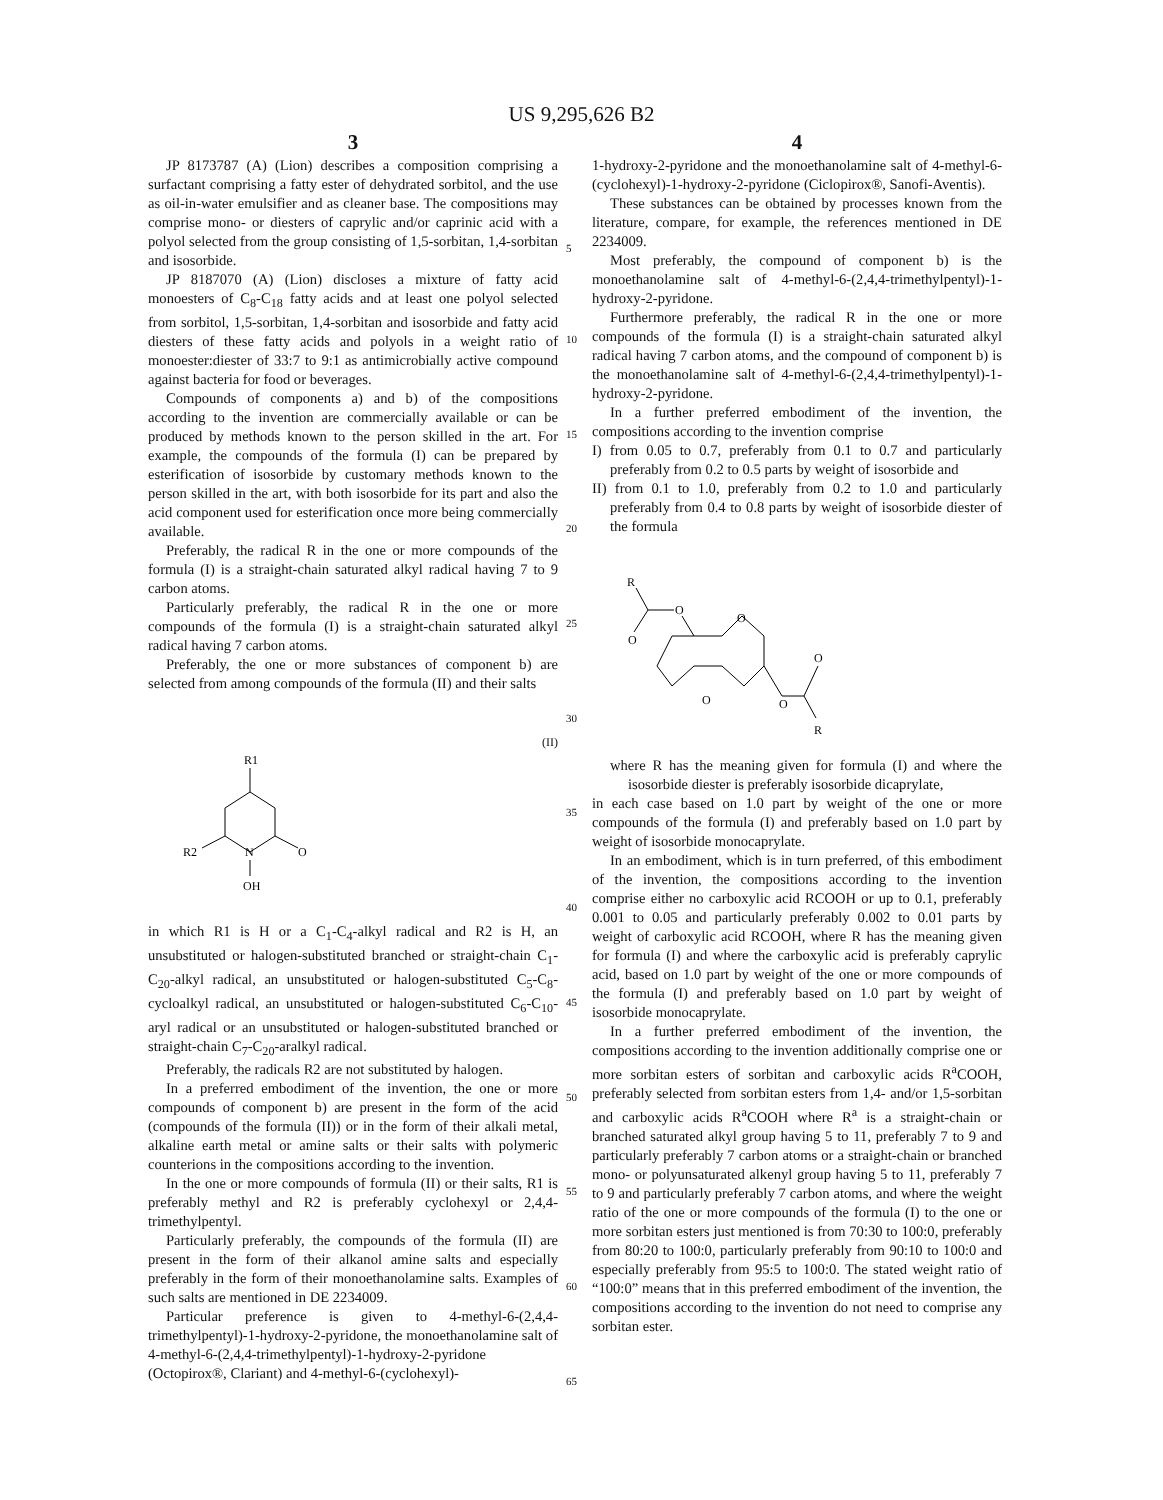US 9,295,626 B2
3
JP 8173787 (A) (Lion) describes a composition comprising a surfactant comprising a fatty ester of dehydrated sorbitol, and the use as oil-in-water emulsifier and as cleaner base. The compositions may comprise mono- or diesters of caprylic and/or caprinic acid with a polyol selected from the group consisting of 1,5-sorbitan, 1,4-sorbitan and isosorbide.
JP 8187070 (A) (Lion) discloses a mixture of fatty acid monoesters of C<sub>8</sub>-C<sub>18</sub> fatty acids and at least one polyol selected from sorbitol, 1,5-sorbitan, 1,4-sorbitan and isosorbide and fatty acid diesters of these fatty acids and polyols in a weight ratio of monoester:diester of 33:7 to 9:1 as antimicrobially active compound against bacteria for food or beverages.
Compounds of components a) and b) of the compositions according to the invention are commercially available or can be produced by methods known to the person skilled in the art. For example, the compounds of the formula (I) can be prepared by esterification of isosorbide by customary methods known to the person skilled in the art, with both isosorbide for its part and also the acid component used for esterification once more being commercially available.
Preferably, the radical R in the one or more compounds of the formula (I) is a straight-chain saturated alkyl radical having 7 to 9 carbon atoms.
Particularly preferably, the radical R in the one or more compounds of the formula (I) is a straight-chain saturated alkyl radical having 7 carbon atoms.
Preferably, the one or more substances of component b) are selected from among compounds of the formula (II) and their salts
(II)
R1
O
R2
N
OH
in which R1 is H or a C<sub>1</sub>-C<sub>4</sub>-alkyl radical and R2 is H, an unsubstituted or halogen-substituted branched or straight-chain C<sub>1</sub>-C<sub>20</sub>-alkyl radical, an unsubstituted or halogen-substituted C<sub>5</sub>-C<sub>8</sub>-cycloalkyl radical, an unsubstituted or halogen-substituted C<sub>6</sub>-C<sub>10</sub>-aryl radical or an unsubstituted or halogen-substituted branched or straight-chain C<sub>7</sub>-C<sub>20</sub>-aralkyl radical.
Preferably, the radicals R2 are not substituted by halogen.
In a preferred embodiment of the invention, the one or more compounds of component b) are present in the form of the acid (compounds of the formula (II)) or in the form of their alkali metal, alkaline earth metal or amine salts or their salts with polymeric counterions in the compositions according to the invention.
In the one or more compounds of formula (II) or their salts, R1 is preferably methyl and R2 is preferably cyclohexyl or 2,4,4-trimethylpentyl.
Particularly preferably, the compounds of the formula (II) are present in the form of their alkanol amine salts and especially preferably in the form of their monoethanolamine salts. Examples of such salts are mentioned in DE 2234009.
Particular preference is given to 4-methyl-6-(2,4,4-trimethylpentyl)-1-hydroxy-2-pyridone, the monoethanolamine salt of 4-methyl-6-(2,4,4-trimethylpentyl)-1-hydroxy-2-pyridone (Octopirox®, Clariant) and 4-methyl-6-(cyclohexyl)-
4
1-hydroxy-2-pyridone and the monoethanolamine salt of 4-methyl-6-(cyclohexyl)-1-hydroxy-2-pyridone (Ciclopirox®, Sanofi-Aventis).
These substances can be obtained by processes known from the literature, compare, for example, the references mentioned in DE 2234009.
Most preferably, the compound of component b) is the monoethanolamine salt of 4-methyl-6-(2,4,4-trimethylpentyl)-1-hydroxy-2-pyridone.
Furthermore preferably, the radical R in the one or more compounds of the formula (I) is a straight-chain saturated alkyl radical having 7 carbon atoms, and the compound of component b) is the monoethanolamine salt of 4-methyl-6-(2,4,4-trimethylpentyl)-1-hydroxy-2-pyridone.
In a further preferred embodiment of the invention, the compositions according to the invention comprise
I) from 0.05 to 0.7, preferably from 0.1 to 0.7 and particularly preferably from 0.2 to 0.5 parts by weight of isosorbide and
II) from 0.1 to 1.0, preferably from 0.2 to 1.0 and particularly preferably from 0.4 to 0.8 parts by weight of isosorbide diester of the formula
R
O
O
O
O
O
O
R
where R has the meaning given for formula (I) and where the isosorbide diester is preferably isosorbide dicaprylate,
in each case based on 1.0 part by weight of the one or more compounds of the formula (I) and preferably based on 1.0 part by weight of isosorbide monocaprylate.
In an embodiment, which is in turn preferred, of this embodiment of the invention, the compositions according to the invention comprise either no carboxylic acid RCOOH or up to 0.1, preferably 0.001 to 0.05 and particularly preferably 0.002 to 0.01 parts by weight of carboxylic acid RCOOH, where R has the meaning given for formula (I) and where the carboxylic acid is preferably caprylic acid, based on 1.0 part by weight of the one or more compounds of the formula (I) and preferably based on 1.0 part by weight of isosorbide monocaprylate.
In a further preferred embodiment of the invention, the compositions according to the invention additionally comprise one or more sorbitan esters of sorbitan and carboxylic acids R<sup>a</sup>COOH, preferably selected from sorbitan esters from 1,4- and/or 1,5-sorbitan and carboxylic acids R<sup>a</sup>COOH where R<sup>a</sup> is a straight-chain or branched saturated alkyl group having 5 to 11, preferably 7 to 9 and particularly preferably 7 carbon atoms or a straight-chain or branched mono- or polyunsaturated alkenyl group having 5 to 11, preferably 7 to 9 and particularly preferably 7 carbon atoms, and where the weight ratio of the one or more compounds of the formula (I) to the one or more sorbitan esters just mentioned is from 70:30 to 100:0, preferably from 80:20 to 100:0, particularly preferably from 90:10 to 100:0 and especially preferably from 95:5 to 100:0. The stated weight ratio of “100:0” means that in this preferred embodiment of the invention, the compositions according to the invention do not need to comprise any sorbitan ester.
5
10
15
20
25
30
35
40
45
50
55
60
65